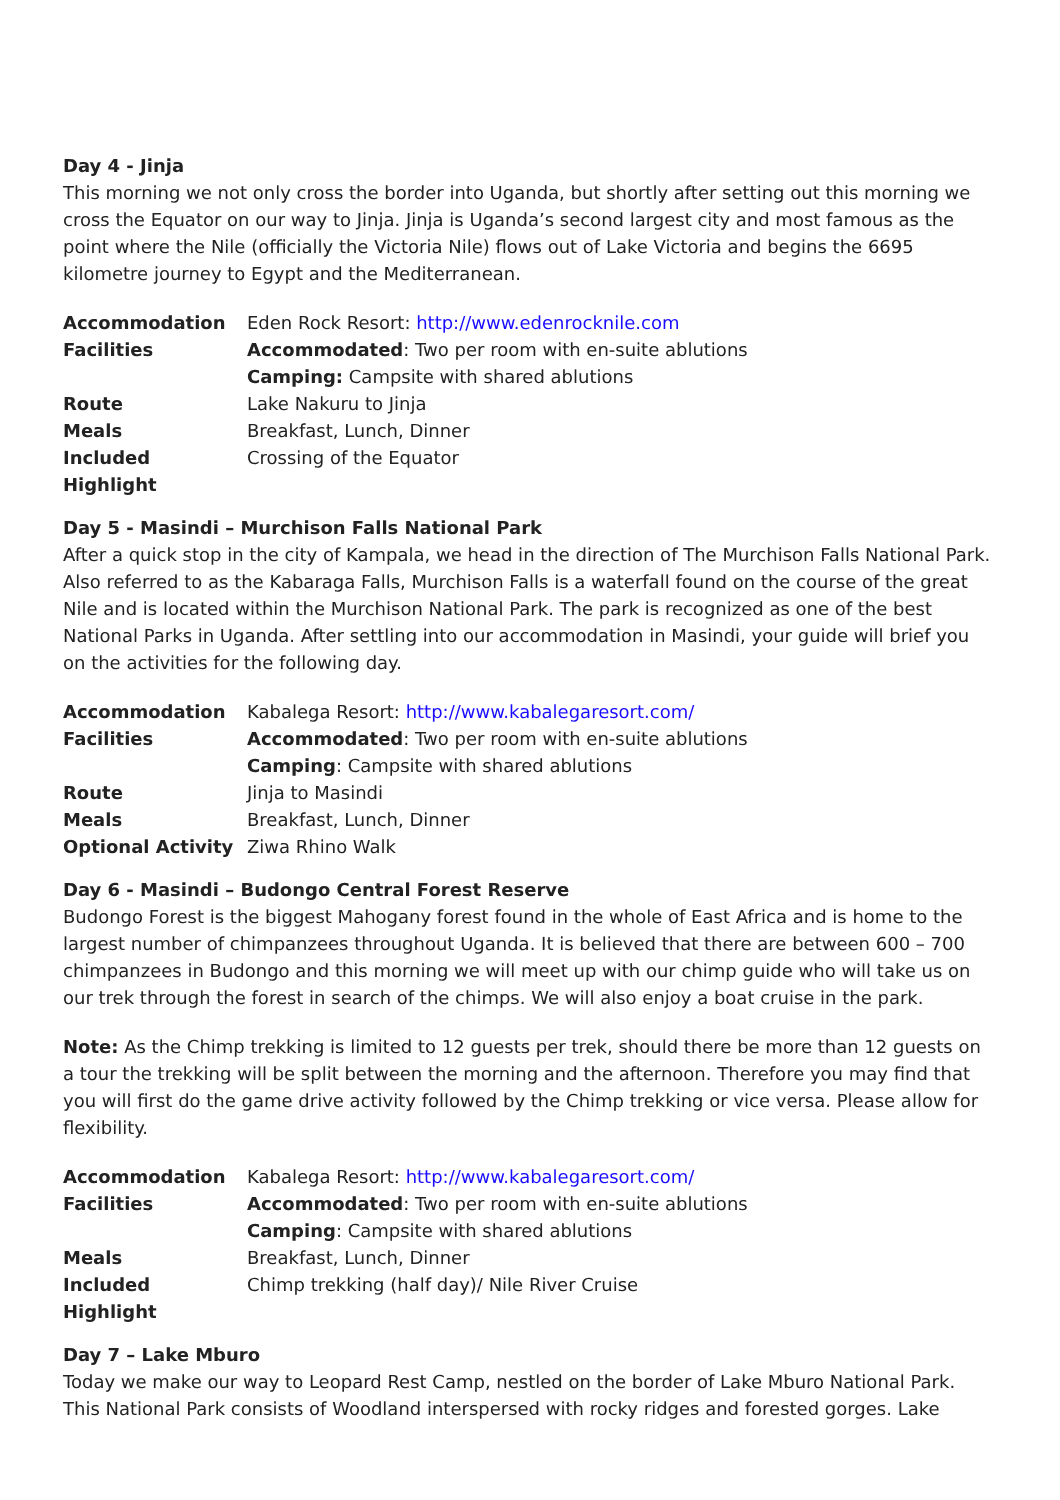Day 4 - Jinja
This morning we not only cross the border into Uganda, but shortly after setting out this morning we cross the Equator on our way to Jinja. Jinja is Uganda’s second largest city and most famous as the point where the Nile (officially the Victoria Nile) flows out of Lake Victoria and begins the 6695 kilometre journey to Egypt and the Mediterranean.
| Accommodation | Eden Rock Resort: http://www.edenrocknile.com |
| Facilities | Accommodated : Two per room with en-suite ablutions |
| | Camping: Campsite with shared ablutions |
| Route | Lake Nakuru to Jinja |
| Meals | Breakfast, Lunch, Dinner |
| Included Highlight | Crossing of the Equator |
Day 5 - Masindi – Murchison Falls National Park
After a quick stop in the city of Kampala, we head in the direction of The Murchison Falls National Park. Also referred to as the Kabaraga Falls, Murchison Falls is a waterfall found on the course of the great Nile and is located within the Murchison National Park. The park is recognized as one of the best National Parks in Uganda. After settling into our accommodation in Masindi, your guide will brief you on the activities for the following day.
| Accommodation | Kabalega Resort: http://www.kabalegaresort.com/ |
| Facilities | Accommodated : Two per room with en-suite ablutions |
| | Camping : Campsite with shared ablutions |
| Route | Jinja to Masindi |
| Meals | Breakfast, Lunch, Dinner |
| Optional Activity | Ziwa Rhino Walk |
Day 6 - Masindi – Budongo Central Forest Reserve
Budongo Forest is the biggest Mahogany forest found in the whole of East Africa and is home to the largest number of chimpanzees throughout Uganda. It is believed that there are between 600 – 700 chimpanzees in Budongo and this morning we will meet up with our chimp guide who will take us on our trek through the forest in search of the chimps. We will also enjoy a boat cruise in the park.
Note: As the Chimp trekking is limited to 12 guests per trek, should there be more than 12 guests on a tour the trekking will be split between the morning and the afternoon. Therefore you may find that you will first do the game drive activity followed by the Chimp trekking or vice versa. Please allow for flexibility.
| Accommodation | Kabalega Resort: http://www.kabalegaresort.com/ |
| Facilities | Accommodated : Two per room with en-suite ablutions |
| | Camping : Campsite with shared ablutions |
| Meals | Breakfast, Lunch, Dinner |
| Included Highlight | Chimp trekking (half day)/ Nile River Cruise |
Day 7 – Lake Mburo
Today we make our way to Leopard Rest Camp, nestled on the border of Lake Mburo National Park. This National Park consists of Woodland interspersed with rocky ridges and forested gorges. Lake